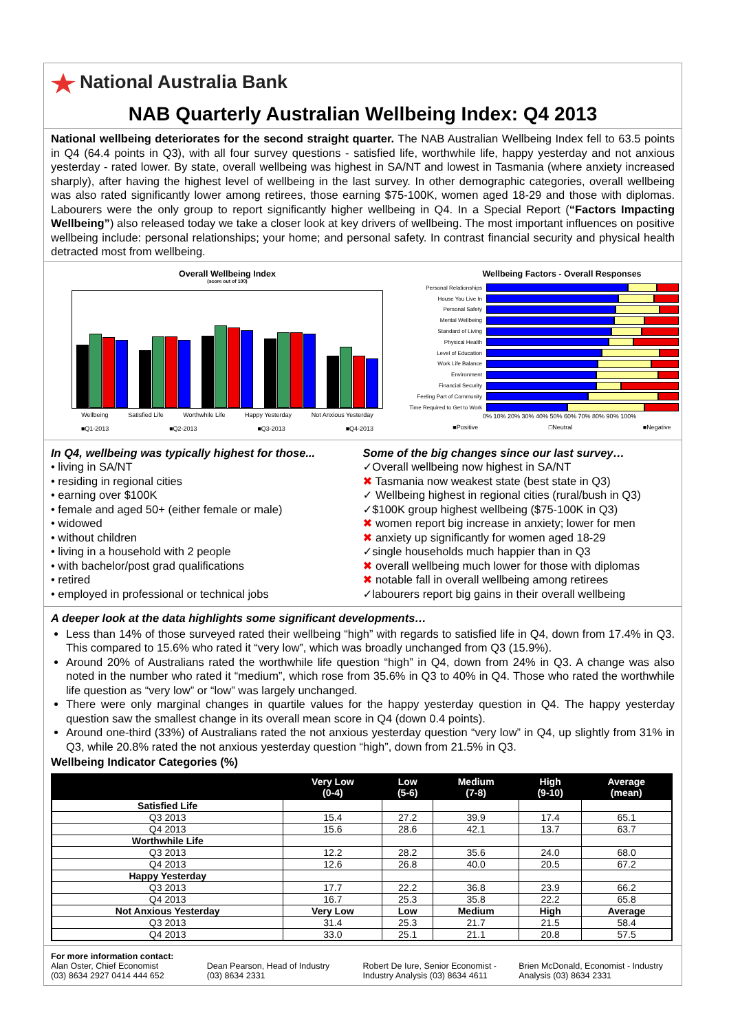National Australia Bank
NAB Quarterly Australian Wellbeing Index: Q4 2013
National wellbeing deteriorates for the second straight quarter. The NAB Australian Wellbeing Index fell to 63.5 points in Q4 (64.4 points in Q3), with all four survey questions - satisfied life, worthwhile life, happy yesterday and not anxious yesterday - rated lower. By state, overall wellbeing was highest in SA/NT and lowest in Tasmania (where anxiety increased sharply), after having the highest level of wellbeing in the last survey. In other demographic categories, overall wellbeing was also rated significantly lower among retirees, those earning $75-100K, women aged 18-29 and those with diplomas. Labourers were the only group to report significantly higher wellbeing in Q4. In a Special Report (“Factors Impacting Wellbeing”) also released today we take a closer look at key drivers of wellbeing. The most important influences on positive wellbeing include: personal relationships; your home; and personal safety. In contrast financial security and physical health detracted most from wellbeing.
Overall Wellbeing Index
(score out of 100)
Wellbeing Satisfied Life Worthwhile Life Happy Yesterday Not Anxious Yesterday
■Q1-2013 ■Q2-2013 ■Q3-2013 ■Q4-2013
Wellbeing Factors - Overall Responses
Personal Relationships
House You Live In
Personal Safety
Mental Wellbeing
Standard of Living
Physical Health
Level of Education
Work Life Balance
Environment
Financial Security
Feeling Part of Community
Time Required to Get to Work
0% 10% 20% 30% 40% 50% 60% 70% 80% 90% 100%
■Positive □Neutral ■Negative
In Q4, wellbeing was typically highest for those...
• living in SA/NT
• residing in regional cities
• earning over $100K
• female and aged 50+ (either female or male)
• widowed
• without children
• living in a household with 2 people
• with bachelor/post grad qualifications
• retired
• employed in professional or technical jobs
Some of the big changes since our last survey…
✓Overall wellbeing now highest in SA/NT
✖ Tasmania now weakest state (best state in Q3)
✓ Wellbeing highest in regional cities (rural/bush in Q3)
✓$100K group highest wellbeing ($75-100K in Q3)
✖ women report big increase in anxiety; lower for men
✖ anxiety up significantly for women aged 18-29
✓single households much happier than in Q3
✖ overall wellbeing much lower for those with diplomas
✖ notable fall in overall wellbeing among retirees
✓labourers report big gains in their overall wellbeing
A deeper look at the data highlights some significant developments…
Less than 14% of those surveyed rated their wellbeing “high” with regards to satisfied life in Q4, down from 17.4% in Q3. This compared to 15.6% who rated it “very low”, which was broadly unchanged from Q3 (15.9%).
Around 20% of Australians rated the worthwhile life question “high” in Q4, down from 24% in Q3. A change was also noted in the number who rated it “medium”, which rose from 35.6% in Q3 to 40% in Q4. Those who rated the worthwhile life question as “very low” or “low” was largely unchanged.
There were only marginal changes in quartile values for the happy yesterday question in Q4. The happy yesterday question saw the smallest change in its overall mean score in Q4 (down 0.4 points).
Around one-third (33%) of Australians rated the not anxious yesterday question “very low” in Q4, up slightly from 31% in Q3, while 20.8% rated the not anxious yesterday question “high”, down from 21.5% in Q3.
Wellbeing Indicator Categories (%)
| | Very Low (0-4) | Low (5-6) | Medium (7-8) | High (9-10) | Average (mean) |
| --- | --- | --- | --- | --- | --- |
| Satisfied Life | | | | | |
| Q3 2013 | 15.4 | 27.2 | 39.9 | 17.4 | 65.1 |
| Q4 2013 | 15.6 | 28.6 | 42.1 | 13.7 | 63.7 |
| Worthwhile Life | | | | | |
| Q3 2013 | 12.2 | 28.2 | 35.6 | 24.0 | 68.0 |
| Q4 2013 | 12.6 | 26.8 | 40.0 | 20.5 | 67.2 |
| Happy Yesterday | | | | | |
| Q3 2013 | 17.7 | 22.2 | 36.8 | 23.9 | 66.2 |
| Q4 2013 | 16.7 | 25.3 | 35.8 | 22.2 | 65.8 |
| Not Anxious Yesterday | Very Low | Low | Medium | High | Average |
| Q3 2013 | 31.4 | 25.3 | 21.7 | 21.5 | 58.4 |
| Q4 2013 | 33.0 | 25.1 | 21.1 | 20.8 | 57.5 |
For more information contact:
Alan Oster, Chief Economist
(03) 8634 2927 0414 444 652
Dean Pearson, Head of Industry
(03) 8634 2331
Robert De Iure, Senior Economist - Industry Analysis (03) 8634 4611
Brien McDonald, Economist - Industry Analysis (03) 8634 2331